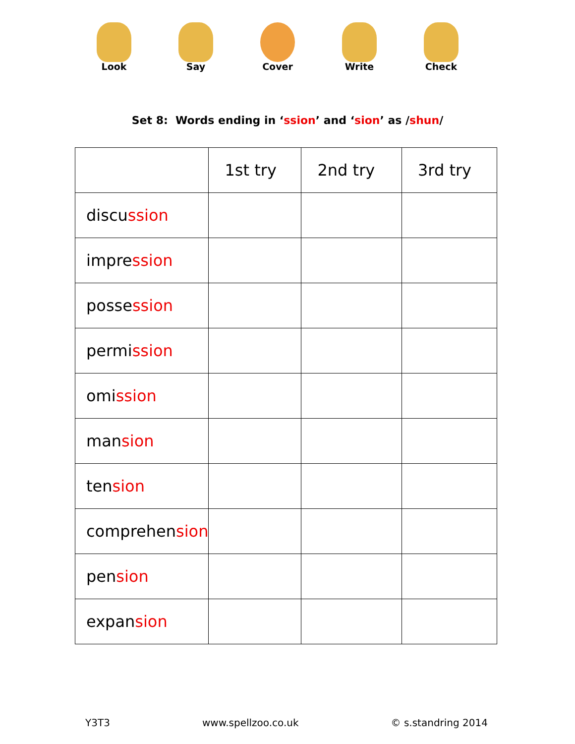Look Say Cover Write Check
Set 8: Words ending in ‘ssion’ and ‘sion’ as /shun/
| | 1st try | 2nd try | 3rd try |
| --- | --- | --- | --- |
| discu ssion | | | |
| impre ssion | | | |
| posse ssion | | | |
| permi ssion | | | |
| omi ssion | | | |
| man sion | | | |
| ten sion | | | |
| comprehen sion | | | |
| pen sion | | | |
| expan sion | | | |
Y3T3 www.spellzoo.co.uk © s.standring 2014